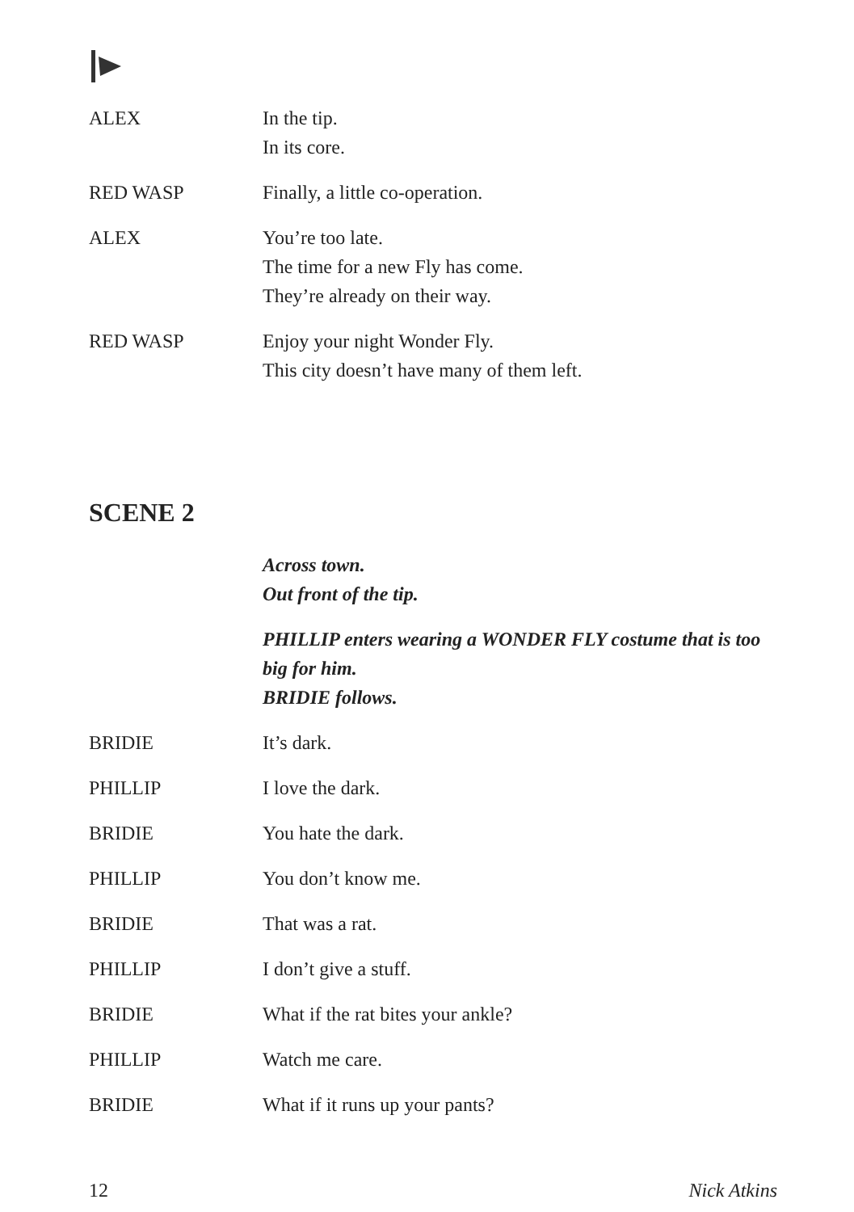ALEX In the tip.
In its core.
RED WASP Finally, a little co-operation.
ALEX You’re too late.
The time for a new Fly has come.
They’re already on their way.
RED WASP Enjoy your night Wonder Fly.
This city doesn’t have many of them left.
SCENE 2
Across town.
Out front of the tip.
PHILLIP enters wearing a WONDER FLY costume that is too big for him.
BRIDIE follows.
BRIDIE It’s dark.
PHILLIP I love the dark.
BRIDIE You hate the dark.
PHILLIP You don’t know me.
BRIDIE That was a rat.
PHILLIP I don’t give a stuff.
BRIDIE What if the rat bites your ankle?
PHILLIP Watch me care.
BRIDIE What if it runs up your pants?
12 Nick Atkins